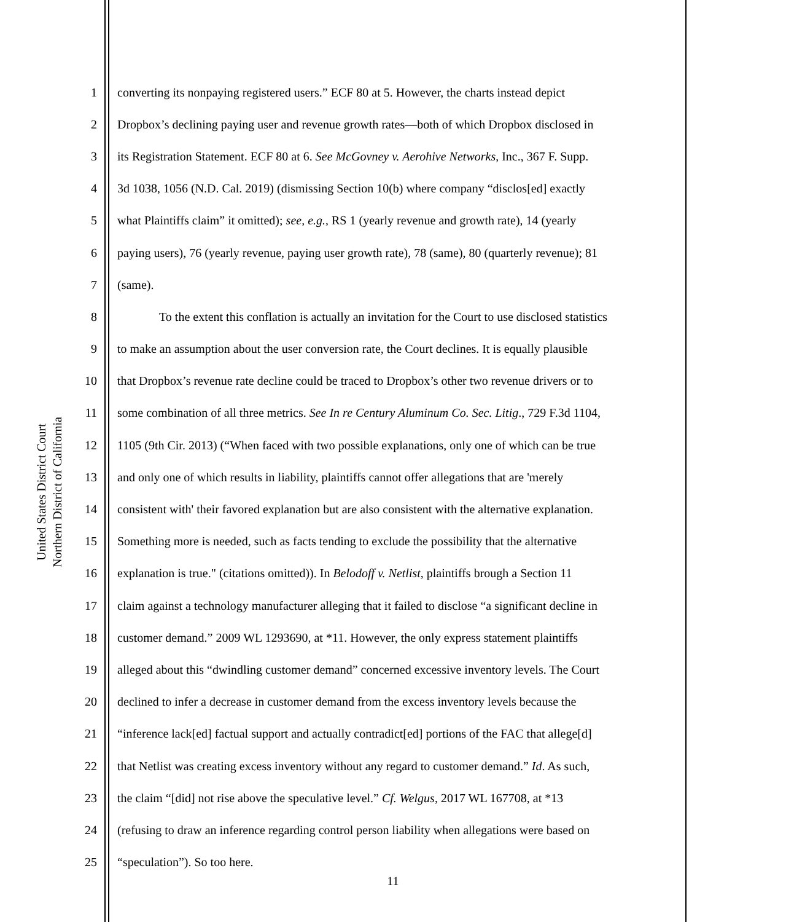United States District Court
Northern District of California
1 converting its nonpaying registered users.” ECF 80 at 5. However, the charts instead depict
2 Dropbox’s declining paying user and revenue growth rates—both of which Dropbox disclosed in
3 its Registration Statement. ECF 80 at 6. See McGovney v. Aerohive Networks, Inc., 367 F. Supp.
4 3d 1038, 1056 (N.D. Cal. 2019) (dismissing Section 10(b) where company “disclos[ed] exactly
5 what Plaintiffs claim” it omitted); see, e.g., RS 1 (yearly revenue and growth rate), 14 (yearly
6 paying users), 76 (yearly revenue, paying user growth rate), 78 (same), 80 (quarterly revenue); 81
7 (same).
8 To the extent this conflation is actually an invitation for the Court to use disclosed statistics
9 to make an assumption about the user conversion rate, the Court declines. It is equally plausible
10 that Dropbox’s revenue rate decline could be traced to Dropbox’s other two revenue drivers or to
11 some combination of all three metrics. See In re Century Aluminum Co. Sec. Litig., 729 F.3d 1104,
12 1105 (9th Cir. 2013) (“When faced with two possible explanations, only one of which can be true
13 and only one of which results in liability, plaintiffs cannot offer allegations that are 'merely
14 consistent with' their favored explanation but are also consistent with the alternative explanation.
15 Something more is needed, such as facts tending to exclude the possibility that the alternative
16 explanation is true." (citations omitted)). In Belodoff v. Netlist, plaintiffs brough a Section 11
17 claim against a technology manufacturer alleging that it failed to disclose “a significant decline in
18 customer demand.” 2009 WL 1293690, at *11. However, the only express statement plaintiffs
19 alleged about this “dwindling customer demand” concerned excessive inventory levels. The Court
20 declined to infer a decrease in customer demand from the excess inventory levels because the
21 “inference lack[ed] factual support and actually contradict[ed] portions of the FAC that allege[d]
22 that Netlist was creating excess inventory without any regard to customer demand.” Id. As such,
23 the claim “[did] not rise above the speculative level.” Cf. Welgus, 2017 WL 167708, at *13
24 (refusing to draw an inference regarding control person liability when allegations were based on
25 “speculation”). So too here.
11